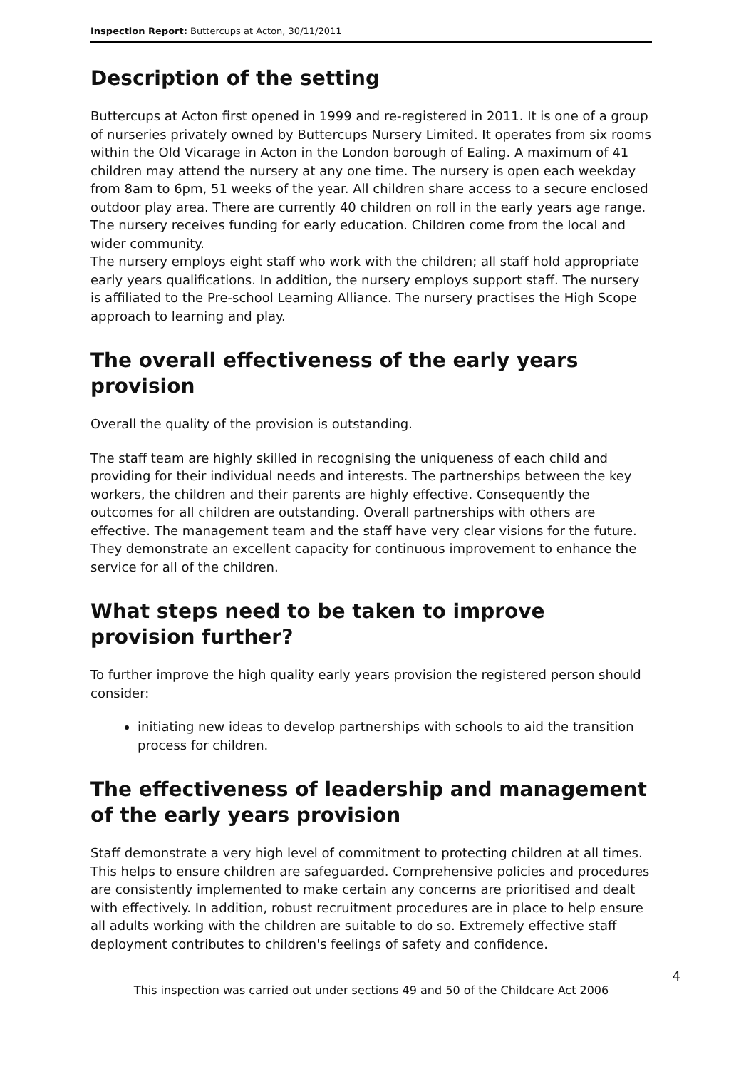Inspection Report: Buttercups at Acton, 30/11/2011
Description of the setting
Buttercups at Acton first opened in 1999 and re-registered in 2011. It is one of a group of nurseries privately owned by Buttercups Nursery Limited. It operates from six rooms within the Old Vicarage in Acton in the London borough of Ealing. A maximum of 41 children may attend the nursery at any one time. The nursery is open each weekday from 8am to 6pm, 51 weeks of the year. All children share access to a secure enclosed outdoor play area. There are currently 40 children on roll in the early years age range. The nursery receives funding for early education. Children come from the local and wider community.
The nursery employs eight staff who work with the children; all staff hold appropriate early years qualifications. In addition, the nursery employs support staff. The nursery is affiliated to the Pre-school Learning Alliance. The nursery practises the High Scope approach to learning and play.
The overall effectiveness of the early years provision
Overall the quality of the provision is outstanding.
The staff team are highly skilled in recognising the uniqueness of each child and providing for their individual needs and interests. The partnerships between the key workers, the children and their parents are highly effective. Consequently the outcomes for all children are outstanding. Overall partnerships with others are effective. The management team and the staff have very clear visions for the future. They demonstrate an excellent capacity for continuous improvement to enhance the service for all of the children.
What steps need to be taken to improve provision further?
To further improve the high quality early years provision the registered person should consider:
initiating new ideas to develop partnerships with schools to aid the transition process for children.
The effectiveness of leadership and management of the early years provision
Staff demonstrate a very high level of commitment to protecting children at all times. This helps to ensure children are safeguarded. Comprehensive policies and procedures are consistently implemented to make certain any concerns are prioritised and dealt with effectively. In addition, robust recruitment procedures are in place to help ensure all adults working with the children are suitable to do so. Extremely effective staff deployment contributes to children's feelings of safety and confidence.
4
This inspection was carried out under sections 49 and 50 of the Childcare Act 2006